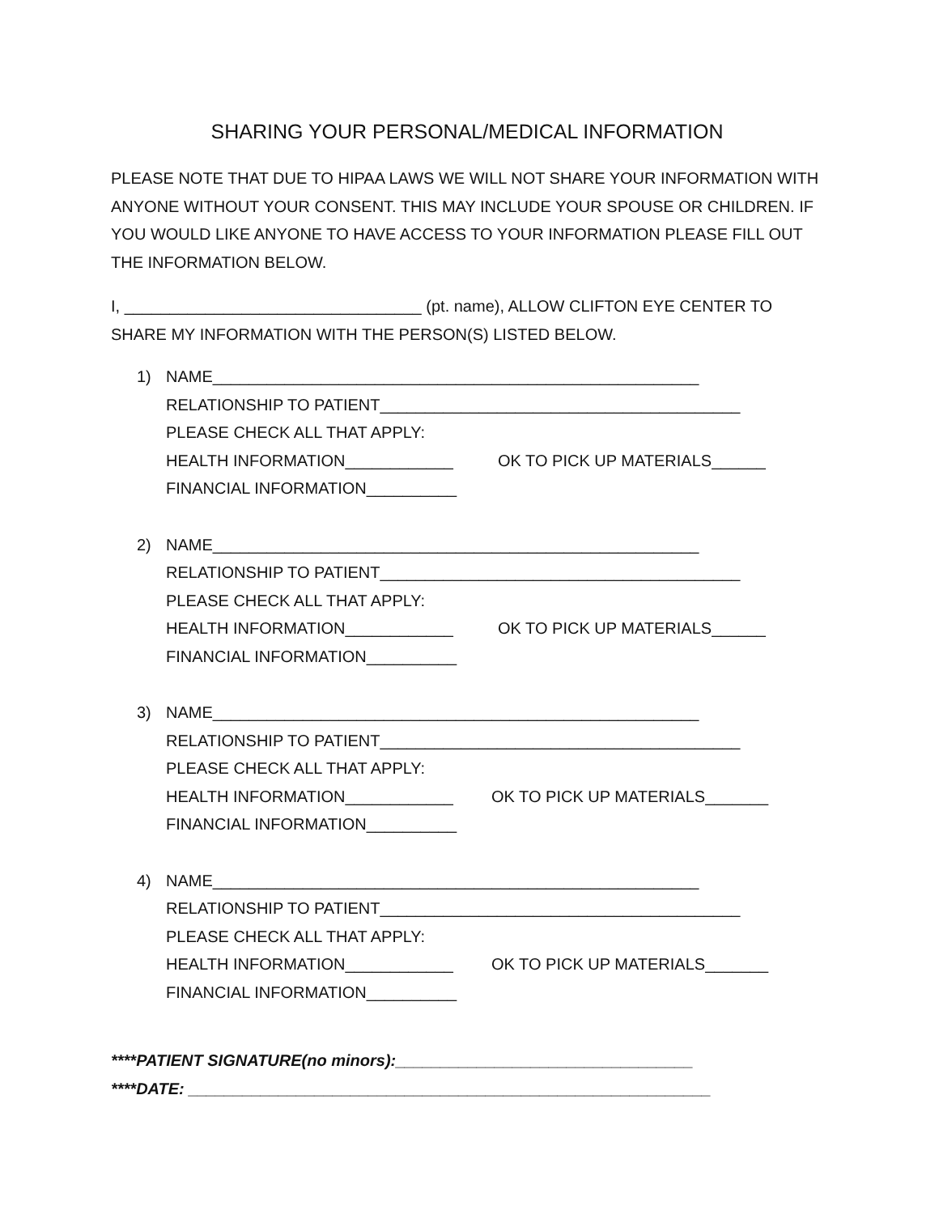SHARING YOUR PERSONAL/MEDICAL INFORMATION
PLEASE NOTE THAT DUE TO HIPAA LAWS WE WILL NOT SHARE YOUR INFORMATION WITH ANYONE WITHOUT YOUR CONSENT. THIS MAY INCLUDE YOUR SPOUSE OR CHILDREN. IF YOU WOULD LIKE ANYONE TO HAVE ACCESS TO YOUR INFORMATION PLEASE FILL OUT THE INFORMATION BELOW.
I, _________________________________ (pt. name), ALLOW CLIFTON EYE CENTER TO SHARE MY INFORMATION WITH THE PERSON(S) LISTED BELOW.
1) NAME______________________________________________________
RELATIONSHIP TO PATIENT________________________________________
PLEASE CHECK ALL THAT APPLY:
HEALTH INFORMATION____________ OK TO PICK UP MATERIALS______
FINANCIAL INFORMATION__________
2) NAME______________________________________________________
RELATIONSHIP TO PATIENT________________________________________
PLEASE CHECK ALL THAT APPLY:
HEALTH INFORMATION____________ OK TO PICK UP MATERIALS______
FINANCIAL INFORMATION__________
3) NAME______________________________________________________
RELATIONSHIP TO PATIENT________________________________________
PLEASE CHECK ALL THAT APPLY:
HEALTH INFORMATION____________ OK TO PICK UP MATERIALS_______
FINANCIAL INFORMATION__________
4) NAME______________________________________________________
RELATIONSHIP TO PATIENT________________________________________
PLEASE CHECK ALL THAT APPLY:
HEALTH INFORMATION____________ OK TO PICK UP MATERIALS_______
FINANCIAL INFORMATION__________
****PATIENT SIGNATURE(no minors):_________________________________
****DATE: __________________________________________________________